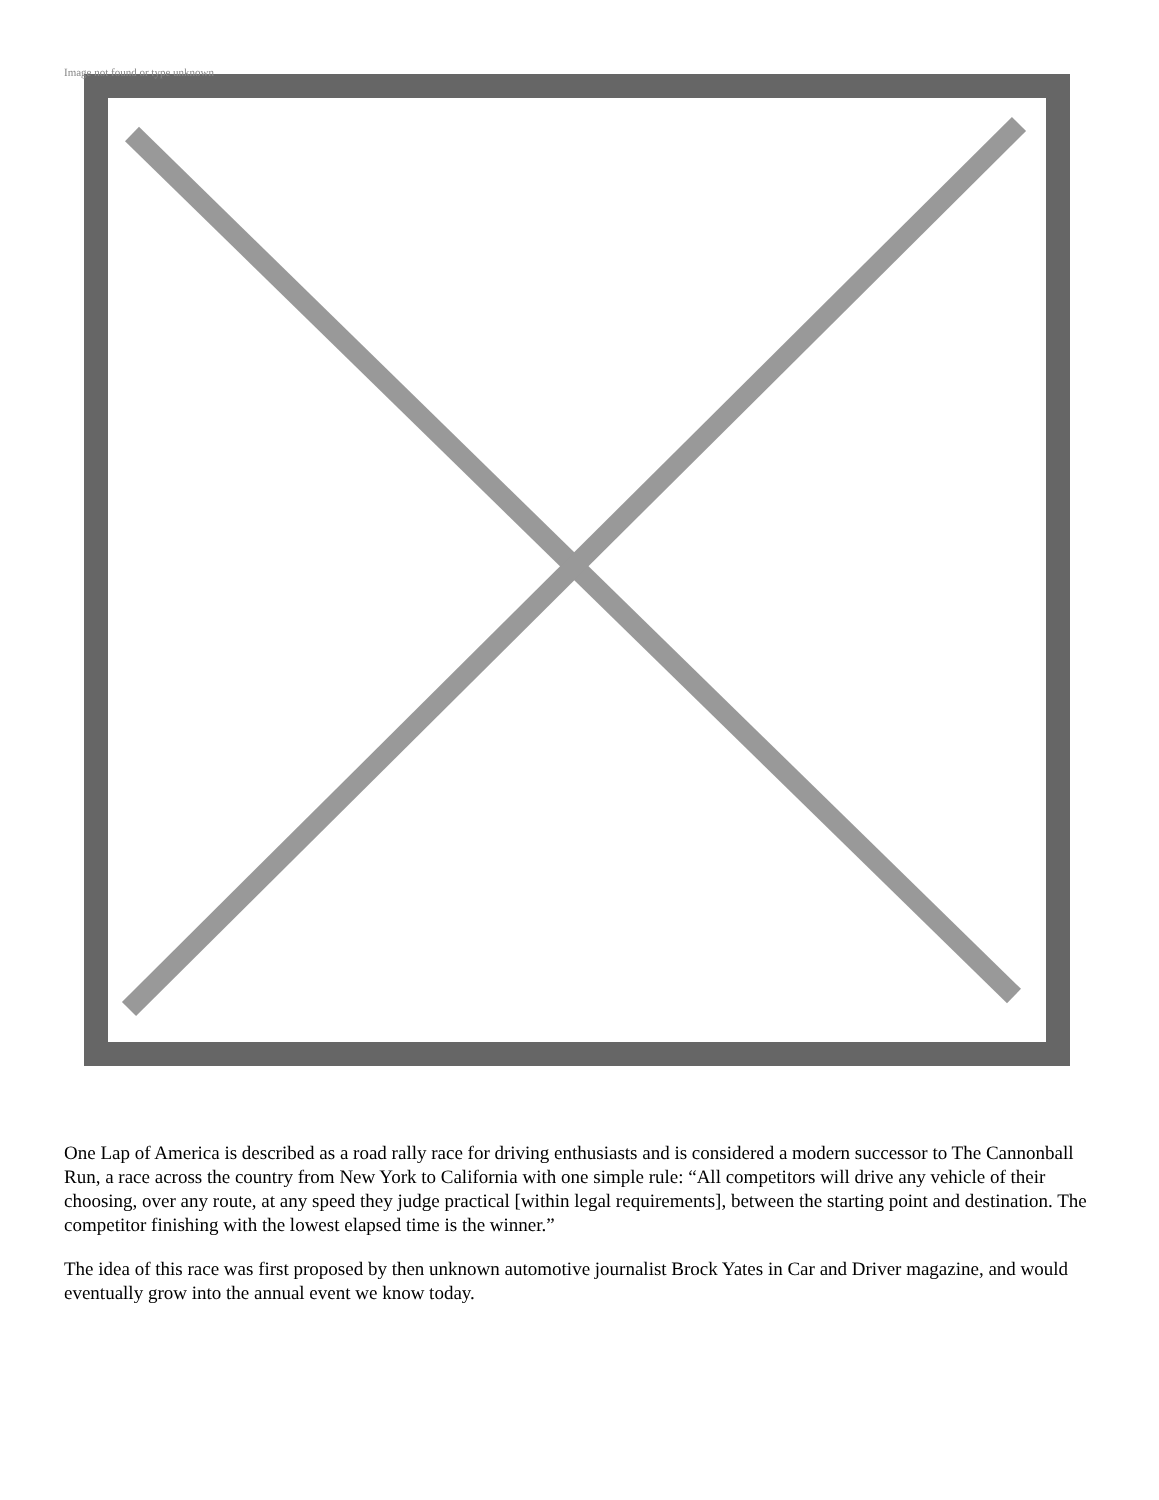Image not found or type unknown
One Lap of America is described as a road rally race for driving enthusiasts and is considered a modern successor to The Cannonball Run, a race across the country from New York to California with one simple rule: “All competitors will drive any vehicle of their choosing, over any route, at any speed they judge practical [within legal requirements], between the starting point and destination. The competitor finishing with the lowest elapsed time is the winner.”
The idea of this race was first proposed by then unknown automotive journalist Brock Yates in Car and Driver magazine, and would eventually grow into the annual event we know today.